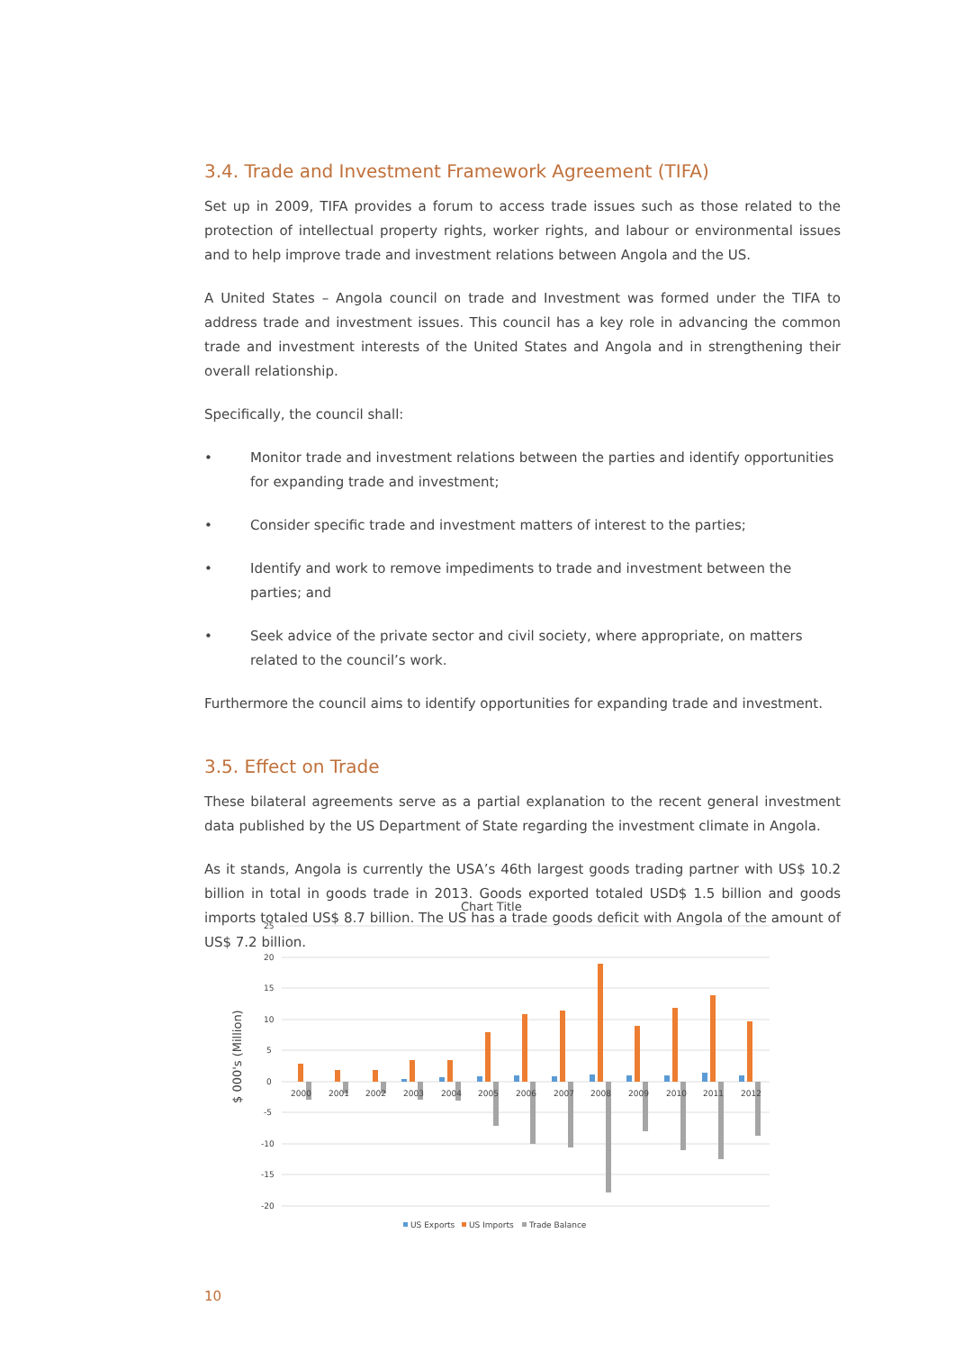3.4. Trade and Investment Framework Agreement (TIFA)
Set up in 2009, TIFA provides a forum to access trade issues such as those related to the protection of intellectual property rights, worker rights, and labour or environmental issues and to help improve trade and investment relations between Angola and the US.
A United States – Angola council on trade and Investment was formed under the TIFA to address trade and investment issues. This council has a key role in advancing the common trade and investment interests of the United States and Angola and in strengthening their overall relationship.
Specifically, the council shall:
• Monitor trade and investment relations between the parties and identify opportunities for expanding trade and investment;
• Consider specific trade and investment matters of interest to the parties;
• Identify and work to remove impediments to trade and investment between the parties; and
• Seek advice of the private sector and civil society, where appropriate, on matters related to the council’s work.
Furthermore the council aims to identify opportunities for expanding trade and investment.
3.5. Effect on Trade
These bilateral agreements serve as a partial explanation to the recent general investment data published by the US Department of State regarding the investment climate in Angola.
As it stands, Angola is currently the USA’s 46th largest goods trading partner with US$ 10.2 billion in total in goods trade in 2013. Goods exported totaled USD$ 1.5 billion and goods imports totaled US$ 8.7 billion. The US has a trade goods deficit with Angola of the amount of US$ 7.2 billion.
Chart Title
25
20
15
10
5
0
-5
-10
-15
-20
$ 000's (Million)
2000
2001
2002
2003
2004
2005
2006
2007
2008
2009
2010
2011
2012
US Exports
US Imports
Trade Balance
10